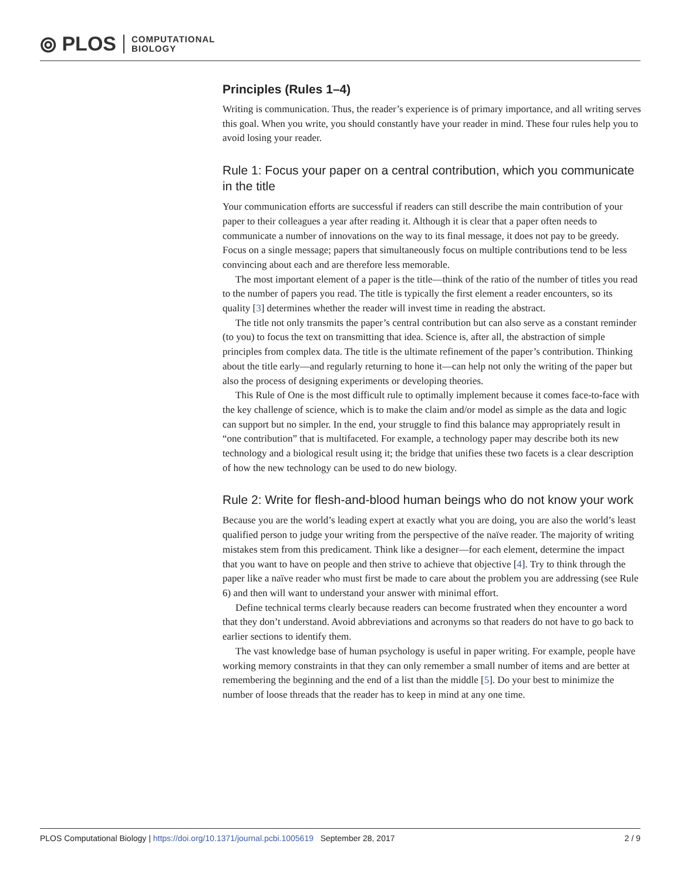⦾ PLOS COMPUTATIONAL
BIOLOGY
Principles (Rules 1–4)
Writing is communication. Thus, the reader’s experience is of primary importance, and all writing serves this goal. When you write, you should constantly have your reader in mind. These four rules help you to avoid losing your reader.
Rule 1: Focus your paper on a central contribution, which you communicate in the title
Your communication efforts are successful if readers can still describe the main contribution of your paper to their colleagues a year after reading it. Although it is clear that a paper often needs to communicate a number of innovations on the way to its final message, it does not pay to be greedy. Focus on a single message; papers that simultaneously focus on multiple contributions tend to be less convincing about each and are therefore less memorable.
The most important element of a paper is the title—think of the ratio of the number of titles you read to the number of papers you read. The title is typically the first element a reader encounters, so its quality [3] determines whether the reader will invest time in reading the abstract.
The title not only transmits the paper’s central contribution but can also serve as a constant reminder (to you) to focus the text on transmitting that idea. Science is, after all, the abstraction of simple principles from complex data. The title is the ultimate refinement of the paper’s contribution. Thinking about the title early—and regularly returning to hone it—can help not only the writing of the paper but also the process of designing experiments or developing theories.
This Rule of One is the most difficult rule to optimally implement because it comes face-to-face with the key challenge of science, which is to make the claim and/or model as simple as the data and logic can support but no simpler. In the end, your struggle to find this balance may appropriately result in “one contribution” that is multifaceted. For example, a technology paper may describe both its new technology and a biological result using it; the bridge that unifies these two facets is a clear description of how the new technology can be used to do new biology.
Rule 2: Write for flesh-and-blood human beings who do not know your work
Because you are the world’s leading expert at exactly what you are doing, you are also the world’s least qualified person to judge your writing from the perspective of the naïve reader. The majority of writing mistakes stem from this predicament. Think like a designer—for each element, determine the impact that you want to have on people and then strive to achieve that objective [4]. Try to think through the paper like a naïve reader who must first be made to care about the problem you are addressing (see Rule 6) and then will want to understand your answer with minimal effort.
Define technical terms clearly because readers can become frustrated when they encounter a word that they don’t understand. Avoid abbreviations and acronyms so that readers do not have to go back to earlier sections to identify them.
The vast knowledge base of human psychology is useful in paper writing. For example, people have working memory constraints in that they can only remember a small number of items and are better at remembering the beginning and the end of a list than the middle [5]. Do your best to minimize the number of loose threads that the reader has to keep in mind at any one time.
PLOS Computational Biology | https://doi.org/10.1371/journal.pcbi.1005619 September 28, 2017 2 / 9